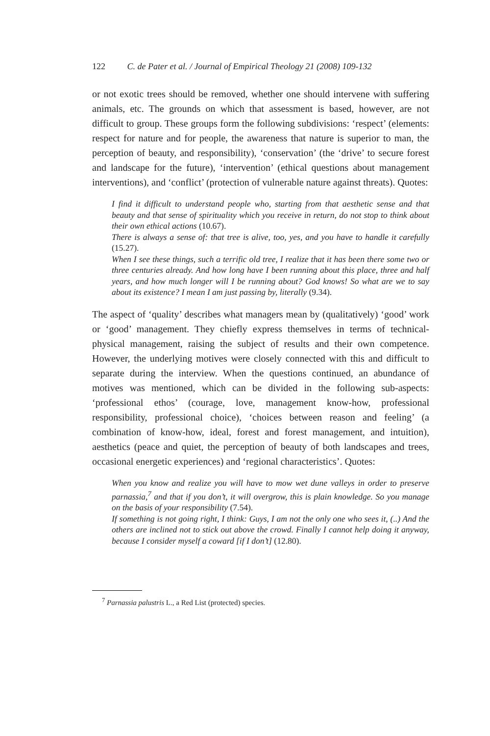122 C. de Pater et al. / Journal of Empirical Theology 21 (2008) 109-132
or not exotic trees should be removed, whether one should intervene with suffering animals, etc. The grounds on which that assessment is based, however, are not difficult to group. These groups form the following subdivisions: ‘respect’ (elements: respect for nature and for people, the awareness that nature is superior to man, the perception of beauty, and responsibility), ‘conservation’ (the ‘drive’ to secure forest and landscape for the future), ‘intervention’ (ethical questions about management interventions), and ‘conflict’ (protection of vulnerable nature against threats). Quotes:
I find it difficult to understand people who, starting from that aesthetic sense and that beauty and that sense of spirituality which you receive in return, do not stop to think about their own ethical actions (10.67).
There is always a sense of: that tree is alive, too, yes, and you have to handle it carefully (15.27).
When I see these things, such a terrific old tree, I realize that it has been there some two or three centuries already. And how long have I been running about this place, three and half years, and how much longer will I be running about? God knows! So what are we to say about its existence? I mean I am just passing by, literally (9.34).
The aspect of ‘quality’ describes what managers mean by (qualitatively) ‘good’ work or ‘good’ management. They chiefly express themselves in terms of technical-physical management, raising the subject of results and their own competence. However, the underlying motives were closely connected with this and difficult to separate during the interview. When the questions continued, an abundance of motives was mentioned, which can be divided in the following sub-aspects: ‘professional ethos’ (courage, love, management know-how, professional responsibility, professional choice), ‘choices between reason and feeling’ (a combination of know-how, ideal, forest and forest management, and intuition), aesthetics (peace and quiet, the perception of beauty of both landscapes and trees, occasional energetic experiences) and ‘regional characteristics’. Quotes:
When you know and realize you will have to mow wet dune valleys in order to preserve parnassia,<sup>7</sup> and that if you don’t, it will overgrow, this is plain knowledge. So you manage on the basis of your responsibility (7.54).
If something is not going right, I think: Guys, I am not the only one who sees it, (..) And the others are inclined not to stick out above the crowd. Finally I cannot help doing it anyway, because I consider myself a coward [if I don’t] (12.80).
<sup>7</sup> Parnassia palustris L., a Red List (protected) species.